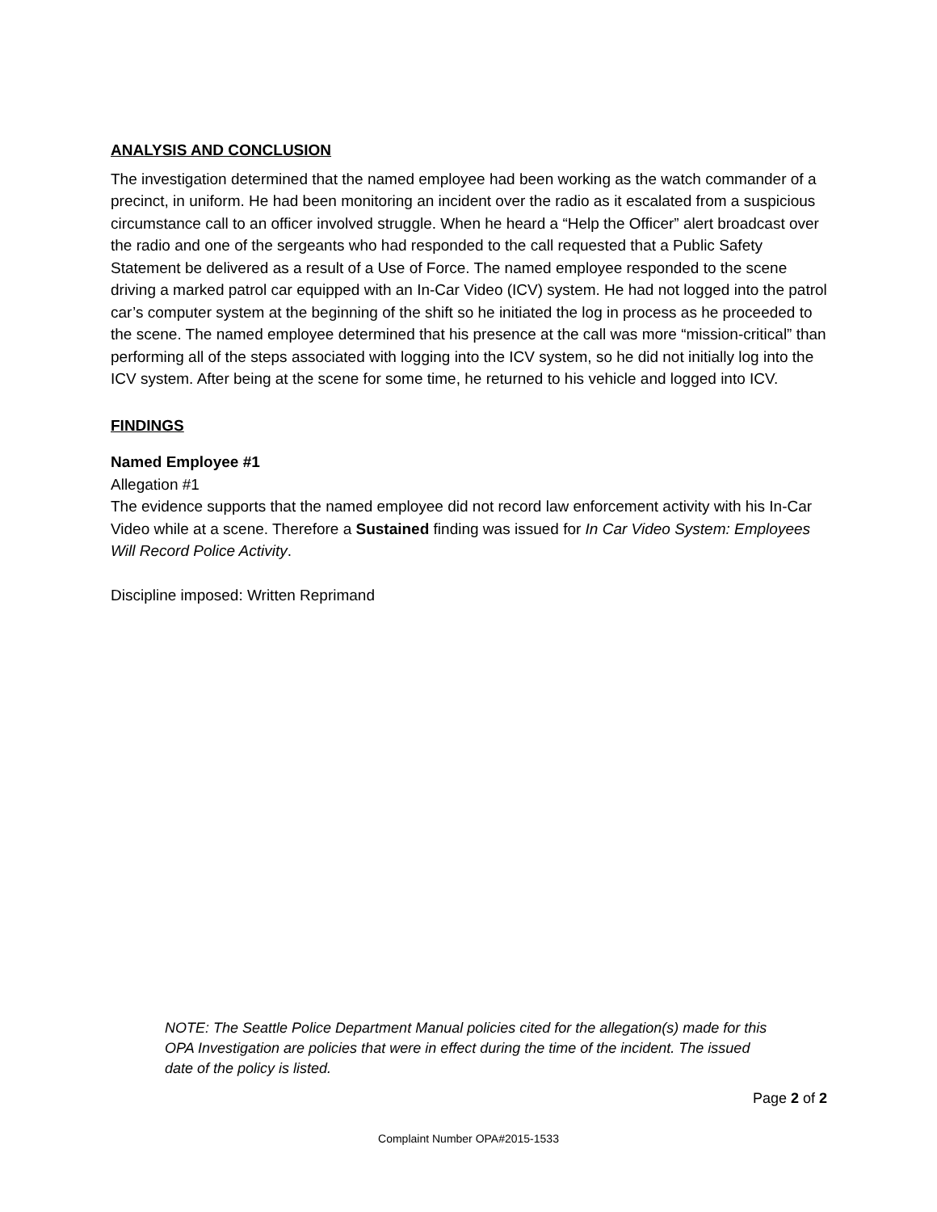ANALYSIS AND CONCLUSION
The investigation determined that the named employee had been working as the watch commander of a precinct, in uniform. He had been monitoring an incident over the radio as it escalated from a suspicious circumstance call to an officer involved struggle. When he heard a “Help the Officer” alert broadcast over the radio and one of the sergeants who had responded to the call requested that a Public Safety Statement be delivered as a result of a Use of Force. The named employee responded to the scene driving a marked patrol car equipped with an In-Car Video (ICV) system. He had not logged into the patrol car’s computer system at the beginning of the shift so he initiated the log in process as he proceeded to the scene. The named employee determined that his presence at the call was more “mission-critical” than performing all of the steps associated with logging into the ICV system, so he did not initially log into the ICV system. After being at the scene for some time, he returned to his vehicle and logged into ICV.
FINDINGS
Named Employee #1
Allegation #1
The evidence supports that the named employee did not record law enforcement activity with his In-Car Video while at a scene. Therefore a Sustained finding was issued for In Car Video System: Employees Will Record Police Activity.
Discipline imposed: Written Reprimand
NOTE: The Seattle Police Department Manual policies cited for the allegation(s) made for this OPA Investigation are policies that were in effect during the time of the incident. The issued date of the policy is listed.
Page 2 of 2
Complaint Number OPA#2015-1533